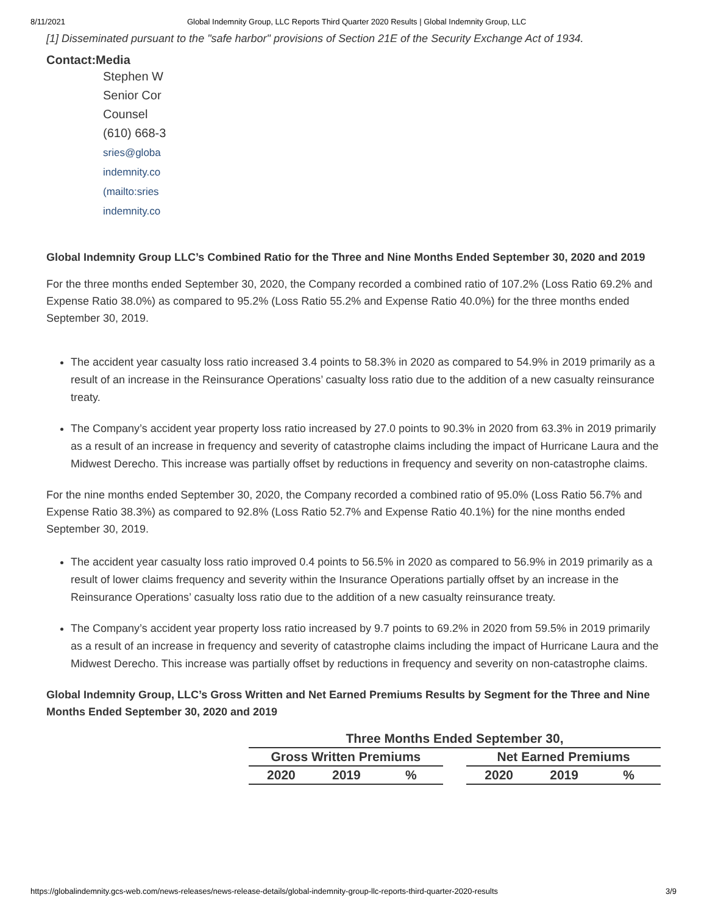8/11/2021 Global Indemnity Group, LLC Reports Third Quarter 2020 Results | Global Indemnity Group, LLC
[1] Disseminated pursuant to the "safe harbor" provisions of Section 21E of the Security Exchange Act of 1934.
Contact:Media
Stephen W
Senior Cor
Counsel
(610) 668-3
sries@globa
indemnity.co
(mailto:sries
indemnity.co
Global Indemnity Group LLC’s Combined Ratio for the Three and Nine Months Ended September 30, 2020 and 2019
For the three months ended September 30, 2020, the Company recorded a combined ratio of 107.2% (Loss Ratio 69.2% and Expense Ratio 38.0%) as compared to 95.2% (Loss Ratio 55.2% and Expense Ratio 40.0%) for the three months ended September 30, 2019.
The accident year casualty loss ratio increased 3.4 points to 58.3% in 2020 as compared to 54.9% in 2019 primarily as a result of an increase in the Reinsurance Operations’ casualty loss ratio due to the addition of a new casualty reinsurance treaty.
The Company’s accident year property loss ratio increased by 27.0 points to 90.3% in 2020 from 63.3% in 2019 primarily as a result of an increase in frequency and severity of catastrophe claims including the impact of Hurricane Laura and the Midwest Derecho. This increase was partially offset by reductions in frequency and severity on non-catastrophe claims.
For the nine months ended September 30, 2020, the Company recorded a combined ratio of 95.0% (Loss Ratio 56.7% and Expense Ratio 38.3%) as compared to 92.8% (Loss Ratio 52.7% and Expense Ratio 40.1%) for the nine months ended September 30, 2019.
The accident year casualty loss ratio improved 0.4 points to 56.5% in 2020 as compared to 56.9% in 2019 primarily as a result of lower claims frequency and severity within the Insurance Operations partially offset by an increase in the Reinsurance Operations’ casualty loss ratio due to the addition of a new casualty reinsurance treaty.
The Company’s accident year property loss ratio increased by 9.7 points to 69.2% in 2020 from 59.5% in 2019 primarily as a result of an increase in frequency and severity of catastrophe claims including the impact of Hurricane Laura and the Midwest Derecho. This increase was partially offset by reductions in frequency and severity on non-catastrophe claims.
Global Indemnity Group, LLC’s Gross Written and Net Earned Premiums Results by Segment for the Three and Nine Months Ended September 30, 2020 and 2019
| Three Months Ended September 30, | | | | | | |
| --- | --- | --- | --- | --- | --- | --- |
| Gross Written Premiums | | | | Net Earned Premiums | | |
| 2020 | 2019 | % | | 2020 | 2019 | % |
https://globalindemnity.gcs-web.com/news-releases/news-release-details/global-indemnity-group-llc-reports-third-quarter-2020-results 3/9